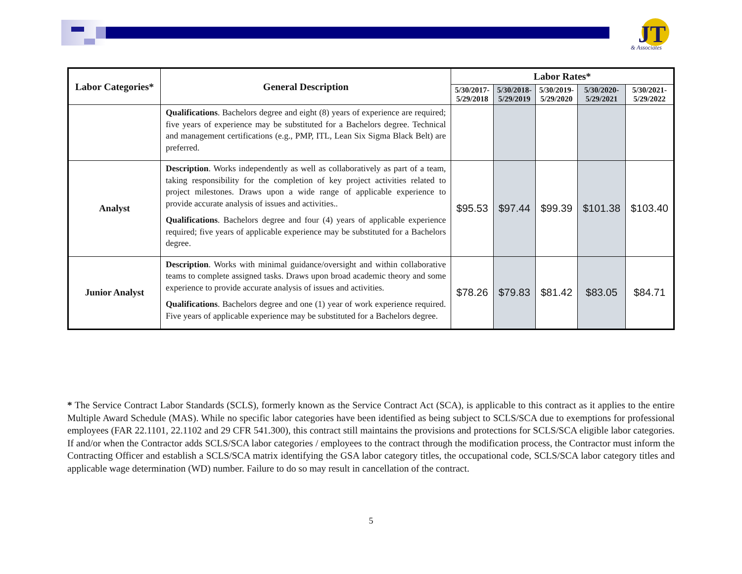JT
& Associates
| Labor Categories* | General Description | Labor Rates* | | | | |
| --- | --- | --- | --- | --- | --- | --- |
| | | 5/30/2017- 5/29/2018 | 5/30/2018- 5/29/2019 | 5/30/2019- 5/29/2020 | 5/30/2020- 5/29/2021 | 5/30/2021- 5/29/2022 |
| | Qualifications . Bachelors degree and eight (8) years of experience are required; five years of experience may be substituted for a Bachelors degree. Technical and management certifications (e.g., PMP, ITL, Lean Six Sigma Black Belt) are preferred. | | | | | |
| Analyst | Description . Works independently as well as collaboratively as part of a team, taking responsibility for the completion of key project activities related to project milestones. Draws upon a wide range of applicable experience to provide accurate analysis of issues and activities.. Qualifications . Bachelors degree and four (4) years of applicable experience required; five years of applicable experience may be substituted for a Bachelors degree. | $95.53 | $97.44 | $99.39 | $101.38 | $103.40 |
| Junior Analyst | Description . Works with minimal guidance/oversight and within collaborative teams to complete assigned tasks. Draws upon broad academic theory and some experience to provide accurate analysis of issues and activities. Qualifications . Bachelors degree and one (1) year of work experience required. Five years of applicable experience may be substituted for a Bachelors degree. | $78.26 | $79.83 | $81.42 | $83.05 | $84.71 |
* The Service Contract Labor Standards (SCLS), formerly known as the Service Contract Act (SCA), is applicable to this contract as it applies to the entire Multiple Award Schedule (MAS). While no specific labor categories have been identified as being subject to SCLS/SCA due to exemptions for professional employees (FAR 22.1101, 22.1102 and 29 CFR 541.300), this contract still maintains the provisions and protections for SCLS/SCA eligible labor categories. If and/or when the Contractor adds SCLS/SCA labor categories / employees to the contract through the modification process, the Contractor must inform the Contracting Officer and establish a SCLS/SCA matrix identifying the GSA labor category titles, the occupational code, SCLS/SCA labor category titles and applicable wage determination (WD) number. Failure to do so may result in cancellation of the contract.
5